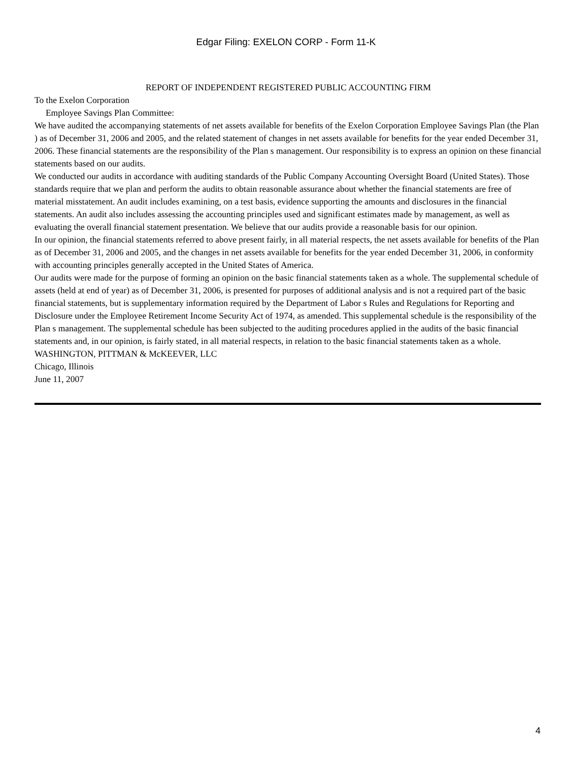Edgar Filing: EXELON CORP - Form 11-K
REPORT OF INDEPENDENT REGISTERED PUBLIC ACCOUNTING FIRM
To the Exelon Corporation
Employee Savings Plan Committee:
We have audited the accompanying statements of net assets available for benefits of the Exelon Corporation Employee Savings Plan (the Plan ) as of December 31, 2006 and 2005, and the related statement of changes in net assets available for benefits for the year ended December 31, 2006. These financial statements are the responsibility of the Plan s management. Our responsibility is to express an opinion on these financial statements based on our audits.
We conducted our audits in accordance with auditing standards of the Public Company Accounting Oversight Board (United States). Those standards require that we plan and perform the audits to obtain reasonable assurance about whether the financial statements are free of material misstatement. An audit includes examining, on a test basis, evidence supporting the amounts and disclosures in the financial statements. An audit also includes assessing the accounting principles used and significant estimates made by management, as well as evaluating the overall financial statement presentation. We believe that our audits provide a reasonable basis for our opinion.
In our opinion, the financial statements referred to above present fairly, in all material respects, the net assets available for benefits of the Plan as of December 31, 2006 and 2005, and the changes in net assets available for benefits for the year ended December 31, 2006, in conformity with accounting principles generally accepted in the United States of America.
Our audits were made for the purpose of forming an opinion on the basic financial statements taken as a whole. The supplemental schedule of assets (held at end of year) as of December 31, 2006, is presented for purposes of additional analysis and is not a required part of the basic financial statements, but is supplementary information required by the Department of Labor s Rules and Regulations for Reporting and Disclosure under the Employee Retirement Income Security Act of 1974, as amended. This supplemental schedule is the responsibility of the Plan s management. The supplemental schedule has been subjected to the auditing procedures applied in the audits of the basic financial statements and, in our opinion, is fairly stated, in all material respects, in relation to the basic financial statements taken as a whole.
WASHINGTON, PITTMAN & McKEEVER, LLC
Chicago, Illinois
June 11, 2007
4